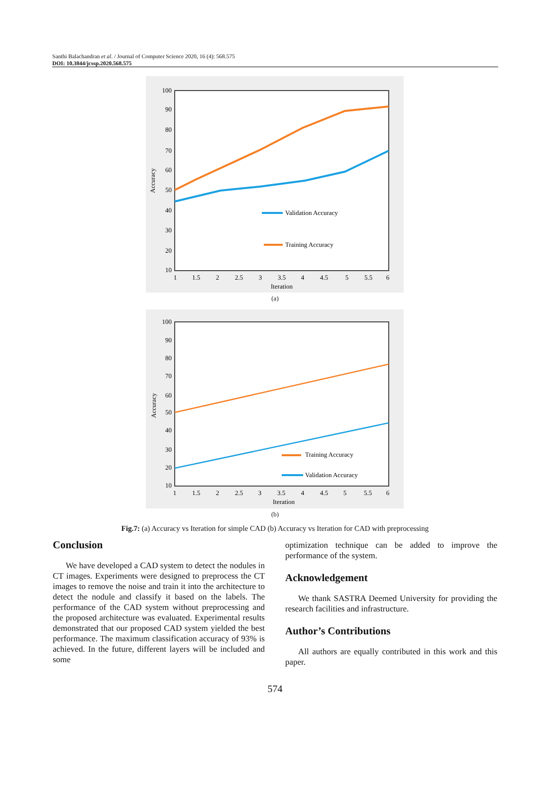Santhi Balachandran et al. / Journal of Computer Science 2020, 16 (4): 568.575
DOI: 10.3844/jcssp.2020.568.575
100
90
80
70
60
50
40
30
20
10
1
1.5
2
2.5
3
3.5
4
4.5
5
5.5
6
Iteration
Accuracy
Validation Accuracy
Training Accuracy
(a)
100
90
80
70
60
50
40
30
20
10
1
1.5
2
2.5
3
3.5
4
4.5
5
5.5
6
Iteration
Accuracy
Training Accuracy
Validation Accuracy
(b)
Fig.7: (a) Accuracy vs Iteration for simple CAD (b) Accuracy vs Iteration for CAD with preprocessing
Conclusion
We have developed a CAD system to detect the nodules in CT images. Experiments were designed to preprocess the CT images to remove the noise and train it into the architecture to detect the nodule and classify it based on the labels. The performance of the CAD system without preprocessing and the proposed architecture was evaluated. Experimental results demonstrated that our proposed CAD system yielded the best performance. The maximum classification accuracy of 93% is achieved. In the future, different layers will be included and some
optimization technique can be added to improve the performance of the system.
Acknowledgement
We thank SASTRA Deemed University for providing the research facilities and infrastructure.
Author’s Contributions
All authors are equally contributed in this work and this paper.
574